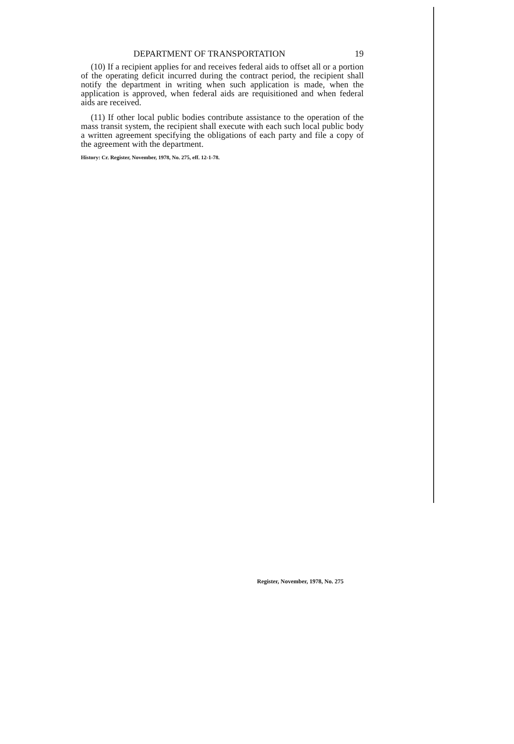DEPARTMENT OF TRANSPORTATION 19
(10) If a recipient applies for and receives federal aids to offset all or a portion of the operating deficit incurred during the contract period, the recipient shall notify the department in writing when such application is made, when the application is approved, when federal aids are requisitioned and when federal aids are received.
(11) If other local public bodies contribute assistance to the operation of the mass transit system, the recipient shall execute with each such local public body a written agreement specifying the obligations of each party and file a copy of the agreement with the department.
History: Cr. Register, November, 1978, No. 275, eff. 12-1-78.
Register, November, 1978, No. 275